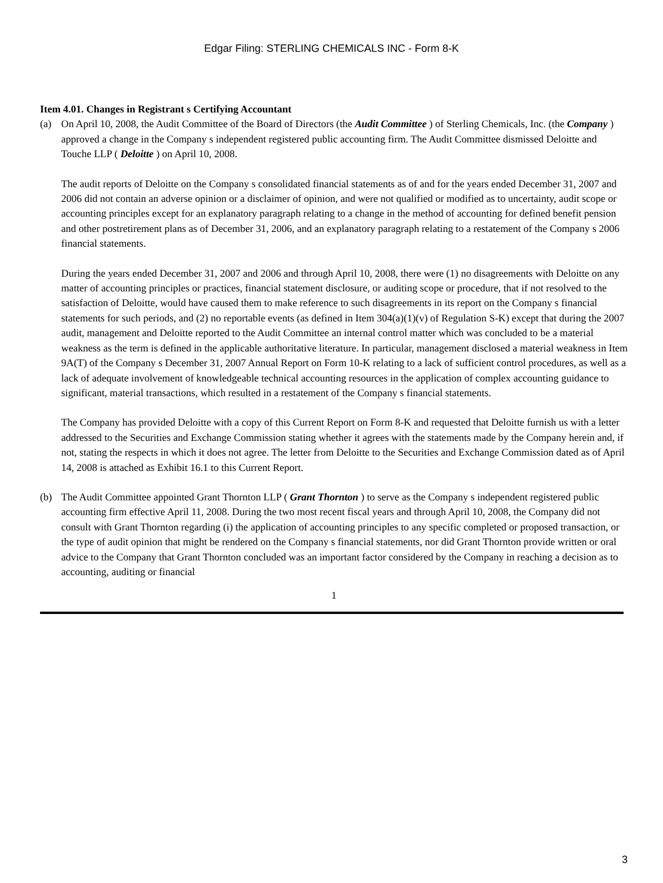Edgar Filing: STERLING CHEMICALS INC - Form 8-K
Item 4.01. Changes in Registrant s Certifying Accountant
(a) On April 10, 2008, the Audit Committee of the Board of Directors (the Audit Committee ) of Sterling Chemicals, Inc. (the Company ) approved a change in the Company s independent registered public accounting firm. The Audit Committee dismissed Deloitte and Touche LLP ( Deloitte ) on April 10, 2008.
The audit reports of Deloitte on the Company s consolidated financial statements as of and for the years ended December 31, 2007 and 2006 did not contain an adverse opinion or a disclaimer of opinion, and were not qualified or modified as to uncertainty, audit scope or accounting principles except for an explanatory paragraph relating to a change in the method of accounting for defined benefit pension and other postretirement plans as of December 31, 2006, and an explanatory paragraph relating to a restatement of the Company s 2006 financial statements.
During the years ended December 31, 2007 and 2006 and through April 10, 2008, there were (1) no disagreements with Deloitte on any matter of accounting principles or practices, financial statement disclosure, or auditing scope or procedure, that if not resolved to the satisfaction of Deloitte, would have caused them to make reference to such disagreements in its report on the Company s financial statements for such periods, and (2) no reportable events (as defined in Item 304(a)(1)(v) of Regulation S-K) except that during the 2007 audit, management and Deloitte reported to the Audit Committee an internal control matter which was concluded to be a material weakness as the term is defined in the applicable authoritative literature. In particular, management disclosed a material weakness in Item 9A(T) of the Company s December 31, 2007 Annual Report on Form 10-K relating to a lack of sufficient control procedures, as well as a lack of adequate involvement of knowledgeable technical accounting resources in the application of complex accounting guidance to significant, material transactions, which resulted in a restatement of the Company s financial statements.
The Company has provided Deloitte with a copy of this Current Report on Form 8-K and requested that Deloitte furnish us with a letter addressed to the Securities and Exchange Commission stating whether it agrees with the statements made by the Company herein and, if not, stating the respects in which it does not agree. The letter from Deloitte to the Securities and Exchange Commission dated as of April 14, 2008 is attached as Exhibit 16.1 to this Current Report.
(b) The Audit Committee appointed Grant Thornton LLP ( Grant Thornton ) to serve as the Company s independent registered public accounting firm effective April 11, 2008. During the two most recent fiscal years and through April 10, 2008, the Company did not consult with Grant Thornton regarding (i) the application of accounting principles to any specific completed or proposed transaction, or the type of audit opinion that might be rendered on the Company s financial statements, nor did Grant Thornton provide written or oral advice to the Company that Grant Thornton concluded was an important factor considered by the Company in reaching a decision as to accounting, auditing or financial
1
3